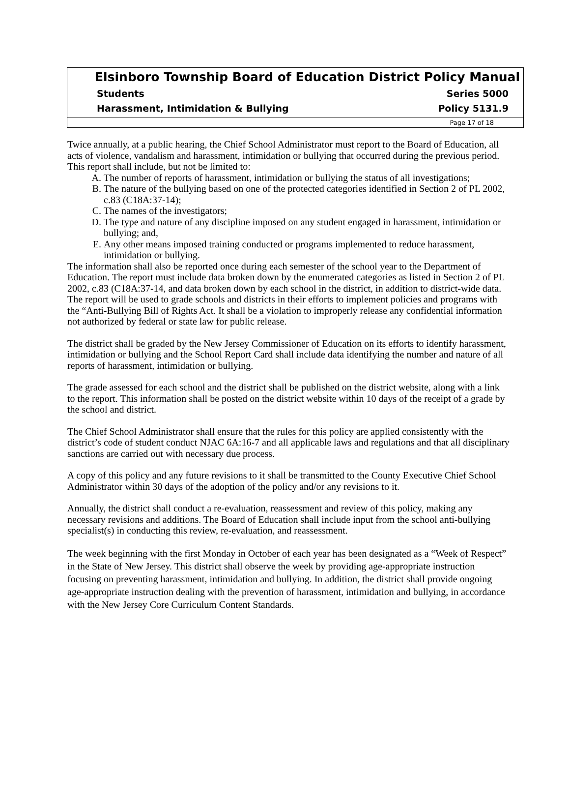Elsinboro Township Board of Education District Policy Manual
Students Series 5000
Harassment, Intimidation & Bullying Policy 5131.9
Page 17 of 18
Twice annually, at a public hearing, the Chief School Administrator must report to the Board of Education, all acts of violence, vandalism and harassment, intimidation or bullying that occurred during the previous period. This report shall include, but not be limited to:
A. The number of reports of harassment, intimidation or bullying the status of all investigations;
B. The nature of the bullying based on one of the protected categories identified in Section 2 of PL 2002, c.83 (C18A:37-14);
C. The names of the investigators;
D. The type and nature of any discipline imposed on any student engaged in harassment, intimidation or bullying; and,
E. Any other means imposed training conducted or programs implemented to reduce harassment, intimidation or bullying.
The information shall also be reported once during each semester of the school year to the Department of Education. The report must include data broken down by the enumerated categories as listed in Section 2 of PL 2002, c.83 (C18A:37-14, and data broken down by each school in the district, in addition to district-wide data. The report will be used to grade schools and districts in their efforts to implement policies and programs with the “Anti-Bullying Bill of Rights Act. It shall be a violation to improperly release any confidential information not authorized by federal or state law for public release.
The district shall be graded by the New Jersey Commissioner of Education on its efforts to identify harassment, intimidation or bullying and the School Report Card shall include data identifying the number and nature of all reports of harassment, intimidation or bullying.
The grade assessed for each school and the district shall be published on the district website, along with a link to the report. This information shall be posted on the district website within 10 days of the receipt of a grade by the school and district.
The Chief School Administrator shall ensure that the rules for this policy are applied consistently with the district’s code of student conduct NJAC 6A:16-7 and all applicable laws and regulations and that all disciplinary sanctions are carried out with necessary due process.
A copy of this policy and any future revisions to it shall be transmitted to the County Executive Chief School Administrator within 30 days of the adoption of the policy and/or any revisions to it.
Annually, the district shall conduct a re-evaluation, reassessment and review of this policy, making any necessary revisions and additions. The Board of Education shall include input from the school anti-bullying specialist(s) in conducting this review, re-evaluation, and reassessment.
The week beginning with the first Monday in October of each year has been designated as a “Week of Respect” in the State of New Jersey. This district shall observe the week by providing age-appropriate instruction focusing on preventing harassment, intimidation and bullying. In addition, the district shall provide ongoing age-appropriate instruction dealing with the prevention of harassment, intimidation and bullying, in accordance with the New Jersey Core Curriculum Content Standards.